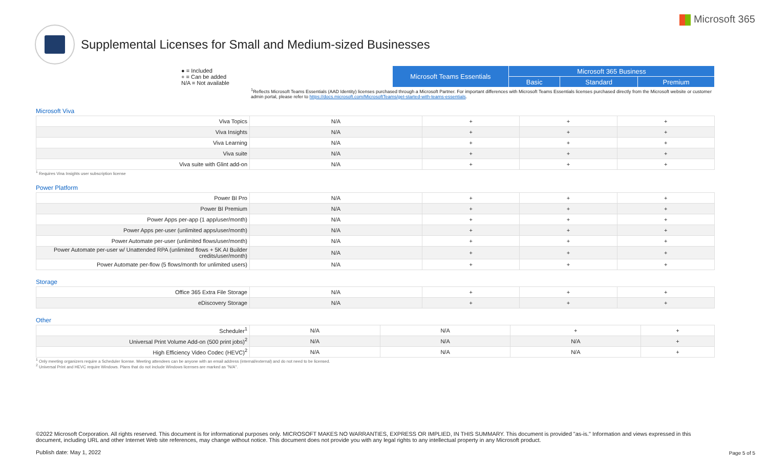Microsoft 365
Supplemental Licenses for Small and Medium-sized Businesses
| ● = Included + = Can be added N/A = Not available | Microsoft Teams Essentials | Microsoft 365 Business | | |
| | | Basic | Standard | Premium |
<sup>1</sup> Reflects Microsoft Teams Essentials (AAD Identity) licenses purchased through a Microsoft Partner. For important differences with Microsoft Teams Essentials licenses purchased directly from the Microsoft website or customer admin portal, please refer to https://docs.microsoft.com/MicrosoftTeams/get-started-with-teams-essentials.
Microsoft Viva
| Viva Topics | N/A | + | + | + |
| Viva Insights | N/A | + | + | + |
| Viva Learning | N/A | + | + | + |
| Viva suite | N/A | + | + | + |
| Viva suite with Glint add-on | N/A | + | + | + |
<sup>1</sup> Requires Vina Insights user subscription license
Power Platform
| Power BI Pro | N/A | + | + | + |
| Power BI Premium | N/A | + | + | + |
| Power Apps per-app (1 app/user/month) | N/A | + | + | + |
| Power Apps per-user (unlimited apps/user/month) | N/A | + | + | + |
| Power Automate per-user (unlimited flows/user/month) | N/A | + | + | + |
| Power Automate per-user w/ Unattended RPA (unlimited flows + 5K AI Builder credits/user/month) | N/A | + | + | + |
| Power Automate per-flow (5 flows/month for unlimited users) | N/A | + | + | + |
Storage
| Office 365 Extra File Storage | N/A | + | + | + |
| eDiscovery Storage | N/A | + | + | + |
Other
| Scheduler<sup>1</sup> | N/A | N/A | + | + |
| Universal Print Volume Add-on (500 print jobs)<sup>2</sup> | N/A | N/A | N/A | + |
| High Efficiency Video Codec (HEVC)<sup>2</sup> | N/A | N/A | N/A | + |
<sup>1</sup> Only meeting organizers require a Scheduler license. Meeting attendees can be anyone with an email address (internal/external) and do not need to be licensed.
<sup>2</sup> Universal Print and HEVC require Windows. Plans that do not include Windows licenses are marked as "N/A".
©2022 Microsoft Corporation. All rights reserved. This document is for informational purposes only. MICROSOFT MAKES NO WARRANTIES, EXPRESS OR IMPLIED, IN THIS SUMMARY. This document is provided "as-is." Information and views expressed in this document, including URL and other Internet Web site references, may change without notice. This document does not provide you with any legal rights to any intellectual property in any Microsoft product.
Publish date: May 1, 2022
Page 5 of 5